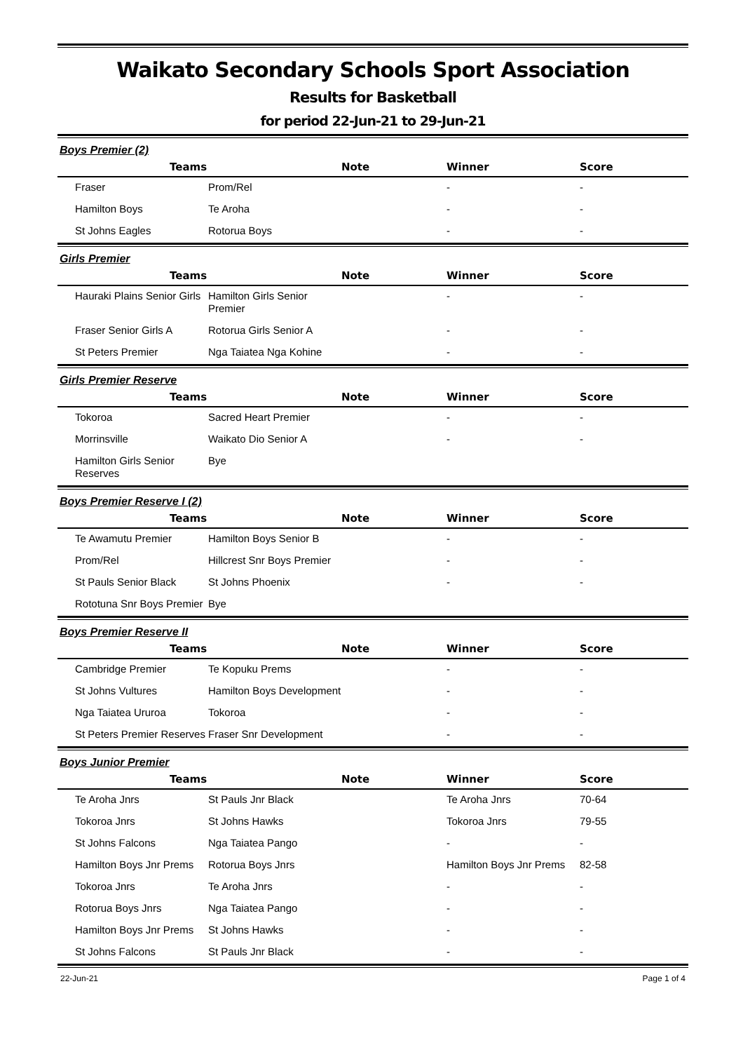Waikato Secondary Schools Sport Association
Results for Basketball
for period 22-Jun-21 to 29-Jun-21
Boys Premier (2)
| Teams | | Note | Winner | Score |
| --- | --- | --- | --- | --- |
| Fraser | Prom/Rel | | - | - |
| Hamilton Boys | Te Aroha | | - | - |
| St Johns Eagles | Rotorua Boys | | - | - |
Girls Premier
| Teams | | Note | Winner | Score |
| --- | --- | --- | --- | --- |
| Hauraki Plains Senior Girls | Hamilton Girls Senior Premier | | - | - |
| Fraser Senior Girls A | Rotorua Girls Senior A | | - | - |
| St Peters Premier | Nga Taiatea Nga Kohine | | - | - |
Girls Premier Reserve
| Teams | | Note | Winner | Score |
| --- | --- | --- | --- | --- |
| Tokoroa | Sacred Heart Premier | | - | - |
| Morrinsville | Waikato Dio Senior A | | - | - |
| Hamilton Girls Senior Reserves | Bye | | | |
Boys Premier Reserve I (2)
| Teams | | Note | Winner | Score |
| --- | --- | --- | --- | --- |
| Te Awamutu Premier | Hamilton Boys Senior B | | - | - |
| Prom/Rel | Hillcrest Snr Boys Premier | | - | - |
| St Pauls Senior Black | St Johns Phoenix | | - | - |
| Rototuna Snr Boys Premier | Bye | | | |
Boys Premier Reserve II
| Teams | | Note | Winner | Score |
| --- | --- | --- | --- | --- |
| Cambridge Premier | Te Kopuku Prems | | - | - |
| St Johns Vultures | Hamilton Boys Development | | - | - |
| Nga Taiatea Ururoa | Tokoroa | | - | - |
| St Peters Premier Reserves | Fraser Snr Development | | - | - |
Boys Junior Premier
| Teams | | Note | Winner | Score |
| --- | --- | --- | --- | --- |
| Te Aroha Jnrs | St Pauls Jnr Black | | Te Aroha Jnrs | 70-64 |
| Tokoroa Jnrs | St Johns Hawks | | Tokoroa Jnrs | 79-55 |
| St Johns Falcons | Nga Taiatea Pango | | - | - |
| Hamilton Boys Jnr Prems | Rotorua Boys Jnrs | | Hamilton Boys Jnr Prems | 82-58 |
| Tokoroa Jnrs | Te Aroha Jnrs | | - | - |
| Rotorua Boys Jnrs | Nga Taiatea Pango | | - | - |
| Hamilton Boys Jnr Prems | St Johns Hawks | | - | - |
| St Johns Falcons | St Pauls Jnr Black | | - | - |
22-Jun-21 Page 1 of 4